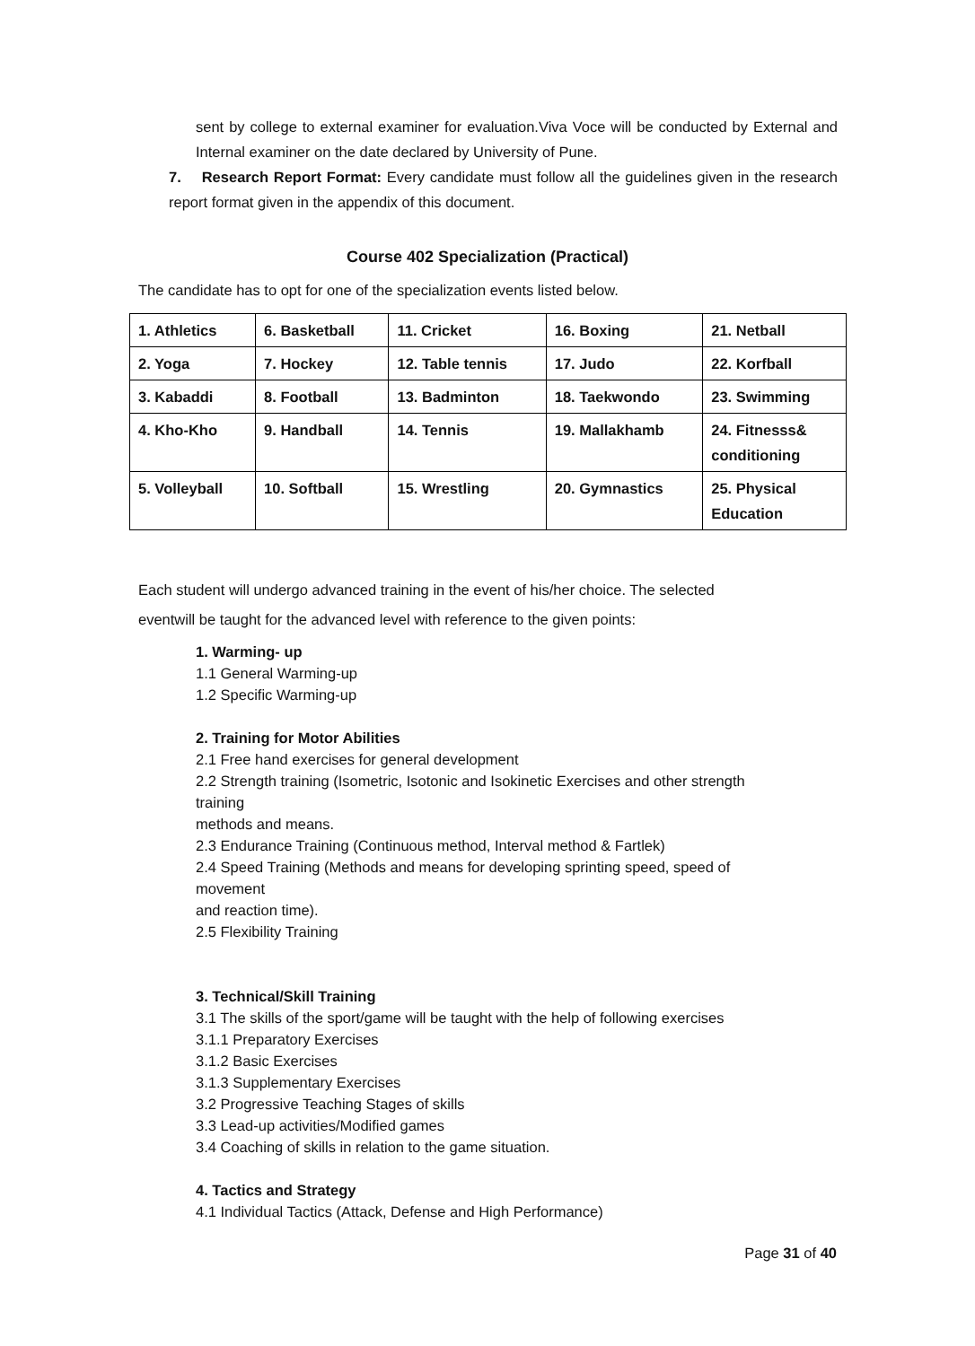sent by college to external examiner for evaluation.Viva Voce will be conducted by External and Internal examiner on the date declared by University of Pune.
7. Research Report Format: Every candidate must follow all the guidelines given in the research report format given in the appendix of this document.
Course 402 Specialization (Practical)
The candidate has to opt for one of the specialization events listed below.
| 1. Athletics | 6. Basketball | 11. Cricket | 16. Boxing | 21. Netball |
| 2. Yoga | 7. Hockey | 12. Table tennis | 17. Judo | 22. Korfball |
| 3. Kabaddi | 8. Football | 13. Badminton | 18. Taekwondo | 23. Swimming |
| 4. Kho-Kho | 9. Handball | 14. Tennis | 19. Mallakhamb | 24. Fitnesss& conditioning |
| 5. Volleyball | 10. Softball | 15. Wrestling | 20. Gymnastics | 25. Physical Education |
Each student will undergo advanced training in the event of his/her choice. The selected
eventwill be taught for the advanced level with reference to the given points:
1. Warming- up
1.1 General Warming-up
1.2 Specific Warming-up
2. Training for Motor Abilities
2.1 Free hand exercises for general development
2.2 Strength training (Isometric, Isotonic and Isokinetic Exercises and other strength
training
methods and means.
2.3 Endurance Training (Continuous method, Interval method & Fartlek)
2.4 Speed Training (Methods and means for developing sprinting speed, speed of
movement
and reaction time).
2.5 Flexibility Training
3. Technical/Skill Training
3.1 The skills of the sport/game will be taught with the help of following exercises
3.1.1 Preparatory Exercises
3.1.2 Basic Exercises
3.1.3 Supplementary Exercises
3.2 Progressive Teaching Stages of skills
3.3 Lead-up activities/Modified games
3.4 Coaching of skills in relation to the game situation.
4. Tactics and Strategy
4.1 Individual Tactics (Attack, Defense and High Performance)
Page 31 of 40